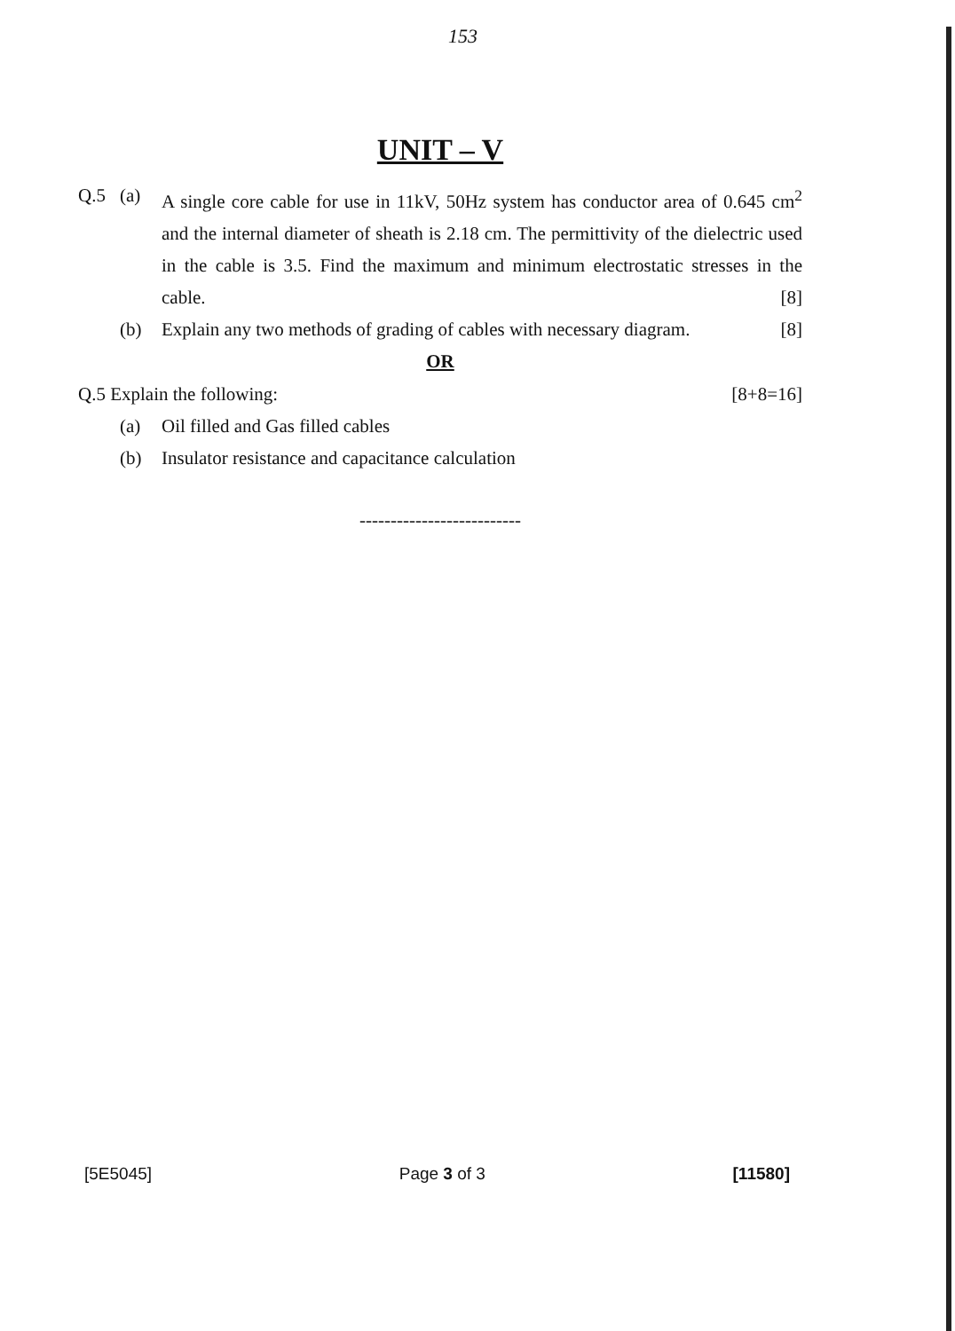153
UNIT – V
Q.5 (a) A single core cable for use in 11kV, 50Hz system has conductor area of 0.645 cm<sup>2</sup> and the internal diameter of sheath is 2.18 cm. The permittivity of the dielectric used in the cable is 3.5. Find the maximum and minimum electrostatic stresses in the cable. [8]
(b) Explain any two methods of grading of cables with necessary diagram. [8]
OR
Q.5 Explain the following: [8+8=16]
(a) Oil filled and Gas filled cables
(b) Insulator resistance and capacitance calculation
--------------------------
[5E5045] Page 3 of 3 [11580]